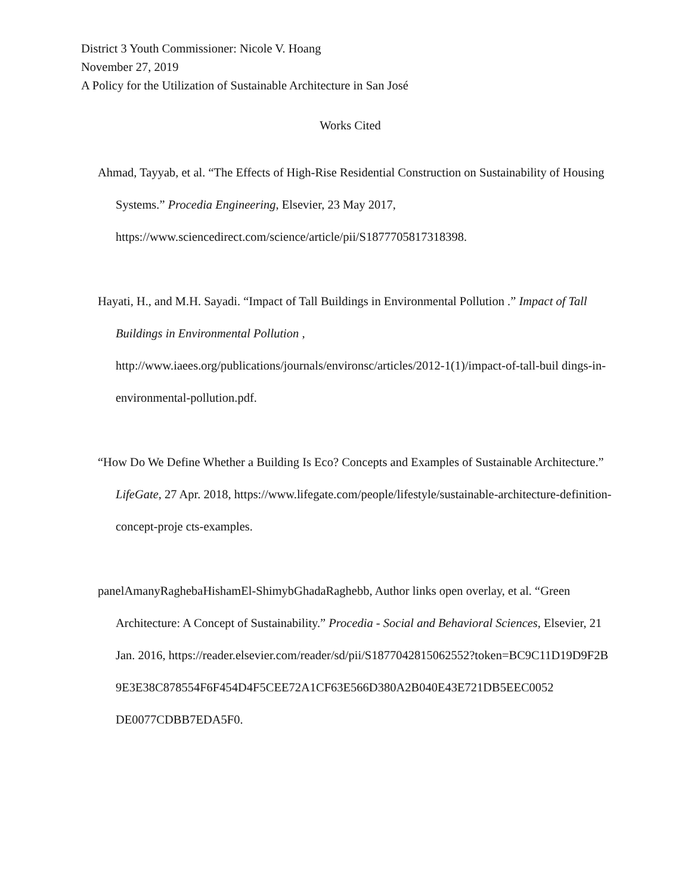District 3 Youth Commissioner: Nicole V. Hoang
November 27, 2019
A Policy for the Utilization of Sustainable Architecture in San José
Works Cited
Ahmad, Tayyab, et al. “The Effects of High-Rise Residential Construction on Sustainability of Housing Systems.” Procedia Engineering, Elsevier, 23 May 2017, https://www.sciencedirect.com/science/article/pii/S1877705817318398.
Hayati, H., and M.H. Sayadi. “Impact of Tall Buildings in Environmental Pollution .” Impact of Tall Buildings in Environmental Pollution , http://www.iaees.org/publications/journals/environsc/articles/2012-1(1)/impact-of-tall-buil dings-in-environmental-pollution.pdf.
“How Do We Define Whether a Building Is Eco? Concepts and Examples of Sustainable Architecture.” LifeGate, 27 Apr. 2018, https://www.lifegate.com/people/lifestyle/sustainable-architecture-definition-concept-proje cts-examples.
panelAmanyRaghebaHishamEl-ShimybGhadaRaghebb, Author links open overlay, et al. “Green Architecture: A Concept of Sustainability.” Procedia - Social and Behavioral Sciences, Elsevier, 21 Jan. 2016, https://reader.elsevier.com/reader/sd/pii/S1877042815062552?token=BC9C11D19D9F2B 9E3E38C878554F6F454D4F5CEE72A1CF63E566D380A2B040E43E721DB5EEC0052 DE0077CDBB7EDA5F0.